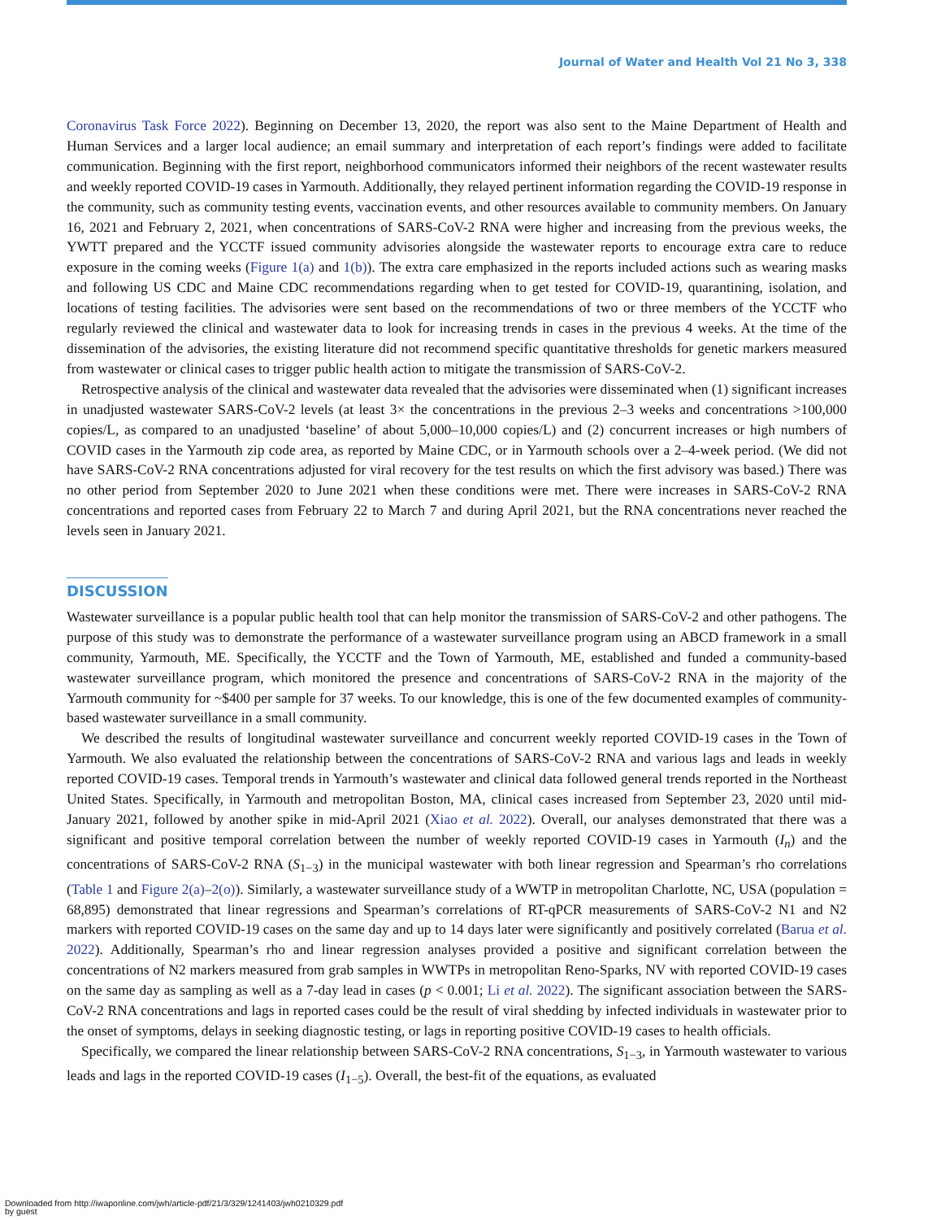Journal of Water and Health Vol 21 No 3, 338
Coronavirus Task Force 2022). Beginning on December 13, 2020, the report was also sent to the Maine Department of Health and Human Services and a larger local audience; an email summary and interpretation of each report’s findings were added to facilitate communication. Beginning with the first report, neighborhood communicators informed their neighbors of the recent wastewater results and weekly reported COVID-19 cases in Yarmouth. Additionally, they relayed pertinent information regarding the COVID-19 response in the community, such as community testing events, vaccination events, and other resources available to community members. On January 16, 2021 and February 2, 2021, when concentrations of SARS-CoV-2 RNA were higher and increasing from the previous weeks, the YWTT prepared and the YCCTF issued community advisories alongside the wastewater reports to encourage extra care to reduce exposure in the coming weeks (Figure 1(a) and 1(b)). The extra care emphasized in the reports included actions such as wearing masks and following US CDC and Maine CDC recommendations regarding when to get tested for COVID-19, quarantining, isolation, and locations of testing facilities. The advisories were sent based on the recommendations of two or three members of the YCCTF who regularly reviewed the clinical and wastewater data to look for increasing trends in cases in the previous 4 weeks. At the time of the dissemination of the advisories, the existing literature did not recommend specific quantitative thresholds for genetic markers measured from wastewater or clinical cases to trigger public health action to mitigate the transmission of SARS-CoV-2.
Retrospective analysis of the clinical and wastewater data revealed that the advisories were disseminated when (1) significant increases in unadjusted wastewater SARS-CoV-2 levels (at least 3× the concentrations in the previous 2–3 weeks and concentrations >100,000 copies/L, as compared to an unadjusted ‘baseline’ of about 5,000–10,000 copies/L) and (2) concurrent increases or high numbers of COVID cases in the Yarmouth zip code area, as reported by Maine CDC, or in Yarmouth schools over a 2–4-week period. (We did not have SARS-CoV-2 RNA concentrations adjusted for viral recovery for the test results on which the first advisory was based.) There was no other period from September 2020 to June 2021 when these conditions were met. There were increases in SARS-CoV-2 RNA concentrations and reported cases from February 22 to March 7 and during April 2021, but the RNA concentrations never reached the levels seen in January 2021.
DISCUSSION
Wastewater surveillance is a popular public health tool that can help monitor the transmission of SARS-CoV-2 and other pathogens. The purpose of this study was to demonstrate the performance of a wastewater surveillance program using an ABCD framework in a small community, Yarmouth, ME. Specifically, the YCCTF and the Town of Yarmouth, ME, established and funded a community-based wastewater surveillance program, which monitored the presence and concentrations of SARS-CoV-2 RNA in the majority of the Yarmouth community for ~$400 per sample for 37 weeks. To our knowledge, this is one of the few documented examples of community-based wastewater surveillance in a small community.
We described the results of longitudinal wastewater surveillance and concurrent weekly reported COVID-19 cases in the Town of Yarmouth. We also evaluated the relationship between the concentrations of SARS-CoV-2 RNA and various lags and leads in weekly reported COVID-19 cases. Temporal trends in Yarmouth’s wastewater and clinical data followed general trends reported in the Northeast United States. Specifically, in Yarmouth and metropolitan Boston, MA, clinical cases increased from September 23, 2020 until mid-January 2021, followed by another spike in mid-April 2021 (Xiao et al. 2022). Overall, our analyses demonstrated that there was a significant and positive temporal correlation between the number of weekly reported COVID-19 cases in Yarmouth (I<sub>n</sub>) and the concentrations of SARS-CoV-2 RNA (S<sub>1−3</sub>) in the municipal wastewater with both linear regression and Spearman’s rho correlations (Table 1 and Figure 2(a)–2(o)). Similarly, a wastewater surveillance study of a WWTP in metropolitan Charlotte, NC, USA (population = 68,895) demonstrated that linear regressions and Spearman’s correlations of RT-qPCR measurements of SARS-CoV-2 N1 and N2 markers with reported COVID-19 cases on the same day and up to 14 days later were significantly and positively correlated (Barua et al. 2022). Additionally, Spearman’s rho and linear regression analyses provided a positive and significant correlation between the concentrations of N2 markers measured from grab samples in WWTPs in metropolitan Reno-Sparks, NV with reported COVID-19 cases on the same day as sampling as well as a 7-day lead in cases (p < 0.001; Li et al. 2022). The significant association between the SARS-CoV-2 RNA concentrations and lags in reported cases could be the result of viral shedding by infected individuals in wastewater prior to the onset of symptoms, delays in seeking diagnostic testing, or lags in reporting positive COVID-19 cases to health officials.
Specifically, we compared the linear relationship between SARS-CoV-2 RNA concentrations, S<sub>1−3</sub>, in Yarmouth wastewater to various leads and lags in the reported COVID-19 cases (I<sub>1−5</sub>). Overall, the best-fit of the equations, as evaluated
Downloaded from http://iwaponline.com/jwh/article-pdf/21/3/329/1241403/jwh0210329.pdf
by guest